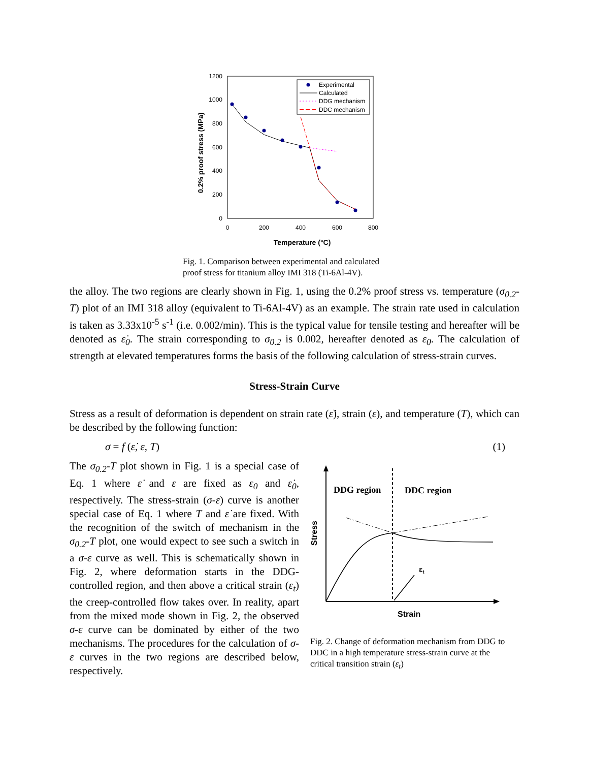0.2% proof stress (MPa)
1200
1000
800
600
400
200
0
0
200
400
600
800
Temperature (°C)
Experimental
Calculated
DDG mechanism
DDC mechanism
Fig. 1. Comparison between experimental and calculated
proof stress for titanium alloy IMI 318 (Ti-6Al-4V).
the alloy. The two regions are clearly shown in Fig. 1, using the 0.2% proof stress vs. temperature (σ<sub>0.2</sub>-T) plot of an IMI 318 alloy (equivalent to Ti-6Al-4V) as an example. The strain rate used in calculation is taken as 3.33x10<sup>-5</sup> s<sup>-1</sup> (i.e. 0.002/min). This is the typical value for tensile testing and hereafter will be denoted as ε̇<sub>0</sub>. The strain corresponding to σ<sub>0.2</sub> is 0.002, hereafter denoted as ε<sub>0</sub>. The calculation of strength at elevated temperatures forms the basis of the following calculation of stress-strain curves.
Stress-Strain Curve
Stress as a result of deformation is dependent on strain rate (ε̇), strain (ε), and temperature (T), which can be described by the following function:
σ = f (ε̇, ε, T) (1)
The σ<sub>0.2</sub>-T plot shown in Fig. 1 is a special case of Eq. 1 where ε̇ and ε are fixed as ε<sub>0</sub> and ε̇<sub>0</sub>, respectively. The stress-strain (σ-ε) curve is another special case of Eq. 1 where T and ε̇ are fixed. With the recognition of the switch of mechanism in the σ<sub>0.2</sub>-T plot, one would expect to see such a switch in a σ-ε curve as well. This is schematically shown in Fig. 2, where deformation starts in the DDG-controlled region, and then above a critical strain (ε<sub>t</sub>) the creep-controlled flow takes over. In reality, apart from the mixed mode shown in Fig. 2, the observed σ-ε curve can be dominated by either of the two mechanisms. The procedures for the calculation of σ-ε curves in the two regions are described below, respectively.
DDG region
DDC region
Stress
εt
Strain
Fig. 2. Change of deformation mechanism from DDG to DDC in a high temperature stress-strain curve at the critical transition strain (ε<sub>t</sub>)